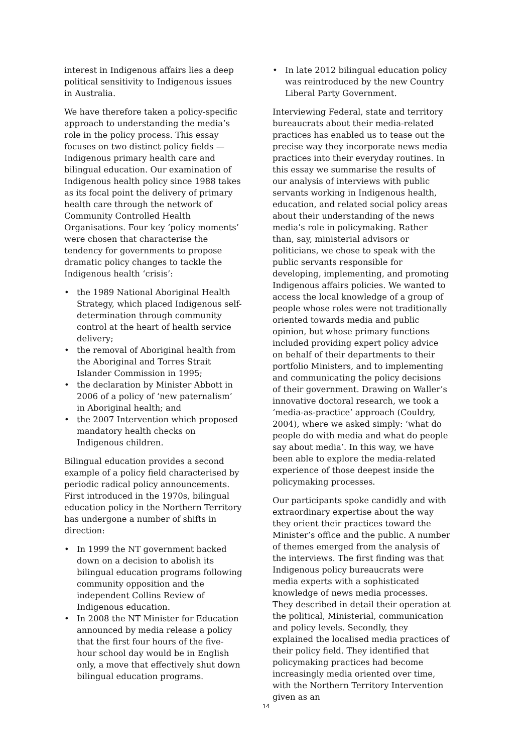interest in Indigenous affairs lies a deep political sensitivity to Indigenous issues in Australia.
We have therefore taken a policy-specific approach to understanding the media’s role in the policy process. This essay focuses on two distinct policy fields — Indigenous primary health care and bilingual education. Our examination of Indigenous health policy since 1988 takes as its focal point the delivery of primary health care through the network of Community Controlled Health Organisations. Four key ‘policy moments’ were chosen that characterise the tendency for governments to propose dramatic policy changes to tackle the Indigenous health ‘crisis’:
• the 1989 National Aboriginal Health Strategy, which placed Indigenous self-determination through community control at the heart of health service delivery;
• the removal of Aboriginal health from the Aboriginal and Torres Strait Islander Commission in 1995;
• the declaration by Minister Abbott in 2006 of a policy of ‘new paternalism’ in Aboriginal health; and
• the 2007 Intervention which proposed mandatory health checks on Indigenous children.
Bilingual education provides a second example of a policy field characterised by periodic radical policy announcements. First introduced in the 1970s, bilingual education policy in the Northern Territory has undergone a number of shifts in direction:
• In 1999 the NT government backed down on a decision to abolish its bilingual education programs following community opposition and the independent Collins Review of Indigenous education.
• In 2008 the NT Minister for Education announced by media release a policy that the first four hours of the five-hour school day would be in English only, a move that effectively shut down bilingual education programs.
• In late 2012 bilingual education policy was reintroduced by the new Country Liberal Party Government.
Interviewing Federal, state and territory bureaucrats about their media-related practices has enabled us to tease out the precise way they incorporate news media practices into their everyday routines. In this essay we summarise the results of our analysis of interviews with public servants working in Indigenous health, education, and related social policy areas about their understanding of the news media’s role in policymaking. Rather than, say, ministerial advisors or politicians, we chose to speak with the public servants responsible for developing, implementing, and promoting Indigenous affairs policies. We wanted to access the local knowledge of a group of people whose roles were not traditionally oriented towards media and public opinion, but whose primary functions included providing expert policy advice on behalf of their departments to their portfolio Ministers, and to implementing and communicating the policy decisions of their government. Drawing on Waller’s innovative doctoral research, we took a ‘media-as-practice’ approach (Couldry, 2004), where we asked simply: ‘what do people do with media and what do people say about media’. In this way, we have been able to explore the media-related experience of those deepest inside the policymaking processes.
Our participants spoke candidly and with extraordinary expertise about the way they orient their practices toward the Minister’s office and the public. A number of themes emerged from the analysis of the interviews. The first finding was that Indigenous policy bureaucrats were media experts with a sophisticated knowledge of news media processes. They described in detail their operation at the political, Ministerial, communication and policy levels. Secondly, they explained the localised media practices of their policy field. They identified that policymaking practices had become increasingly media oriented over time, with the Northern Territory Intervention given as an
14